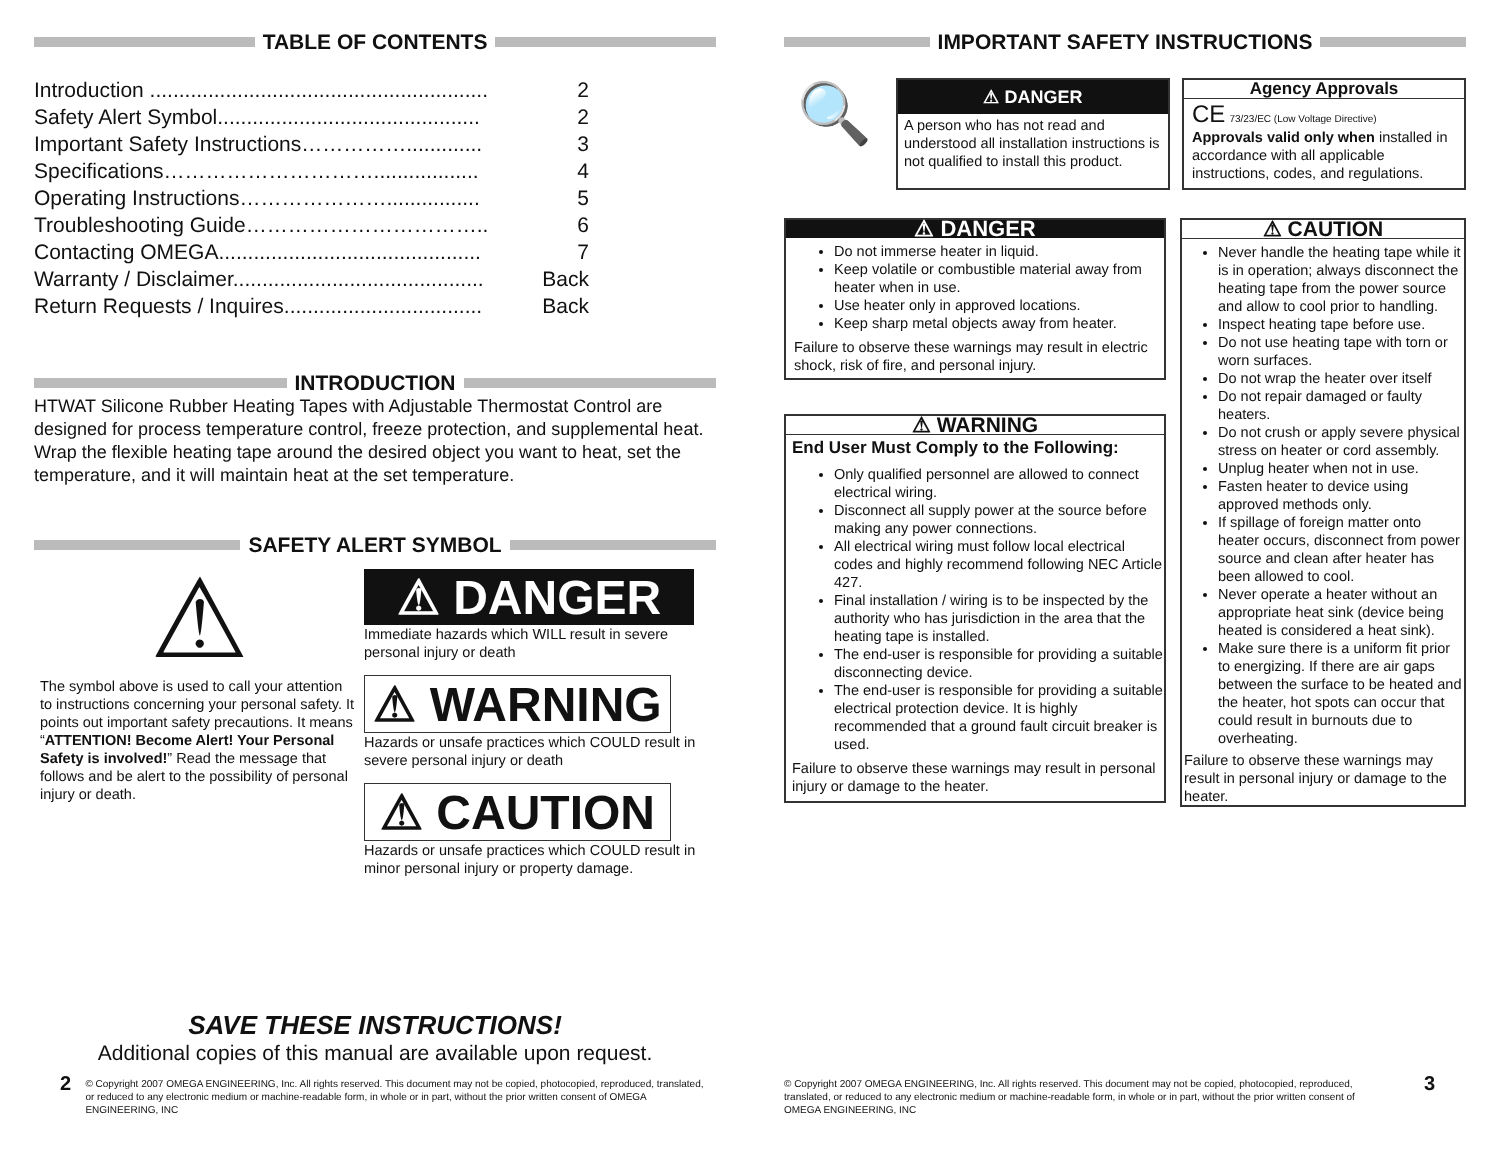TABLE OF CONTENTS
Introduction .......................................................... 2
Safety Alert Symbol............................................. 2
Important Safety Instructions……………............. 3
Specifications………………………….................. 4
Operating Instructions…………………................ 5
Troubleshooting Guide…………………………….. 6
Contacting OMEGA............................................. 7
Warranty / Disclaimer........................................... Back
Return Requests / Inquires.................................. Back
INTRODUCTION
HTWAT Silicone Rubber Heating Tapes with Adjustable Thermostat Control are designed for process temperature control, freeze protection, and supplemental heat. Wrap the flexible heating tape around the desired object you want to heat, set the temperature, and it will maintain heat at the set temperature.
SAFETY ALERT SYMBOL
⚠
The symbol above is used to call your attention to instructions concerning your personal safety. It points out important safety precautions. It means “ATTENTION! Become Alert! Your Personal Safety is involved!” Read the message that follows and be alert to the possibility of personal injury or death.
⚠ DANGER
Immediate hazards which WILL result in severe personal injury or death
⚠ WARNING
Hazards or unsafe practices which COULD result in severe personal injury or death
⚠ CAUTION
Hazards or unsafe practices which COULD result in minor personal injury or property damage.
SAVE THESE INSTRUCTIONS!
Additional copies of this manual are available upon request.
2 © Copyright 2007 OMEGA ENGINEERING, Inc. All rights reserved. This document may not be copied, photocopied, reproduced, translated, or reduced to any electronic medium or machine-readable form, in whole or in part, without the prior written consent of OMEGA ENGINEERING, INC
IMPORTANT SAFETY INSTRUCTIONS
🔍
⚠ DANGER
A person who has not read and understood all installation instructions is not qualified to install this product.
Agency Approvals
CE 73/23/EC (Low Voltage Directive)
Approvals valid only when installed in accordance with all applicable instructions, codes, and regulations.
⚠ DANGER
Do not immerse heater in liquid.
Keep volatile or combustible material away from heater when in use.
Use heater only in approved locations.
Keep sharp metal objects away from heater.
Failure to observe these warnings may result in electric shock, risk of fire, and personal injury.
⚠ WARNING
End User Must Comply to the Following:
Only qualified personnel are allowed to connect electrical wiring.
Disconnect all supply power at the source before making any power connections.
All electrical wiring must follow local electrical codes and highly recommend following NEC Article 427.
Final installation / wiring is to be inspected by the authority who has jurisdiction in the area that the heating tape is installed.
The end-user is responsible for providing a suitable disconnecting device.
The end-user is responsible for providing a suitable electrical protection device. It is highly recommended that a ground fault circuit breaker is used.
Failure to observe these warnings may result in personal injury or damage to the heater.
⚠ CAUTION
Never handle the heating tape while it is in operation; always disconnect the heating tape from the power source and allow to cool prior to handling.
Inspect heating tape before use.
Do not use heating tape with torn or worn surfaces.
Do not wrap the heater over itself
Do not repair damaged or faulty heaters.
Do not crush or apply severe physical stress on heater or cord assembly.
Unplug heater when not in use.
Fasten heater to device using approved methods only.
If spillage of foreign matter onto heater occurs, disconnect from power source and clean after heater has been allowed to cool.
Never operate a heater without an appropriate heat sink (device being heated is considered a heat sink).
Make sure there is a uniform fit prior to energizing. If there are air gaps between the surface to be heated and the heater, hot spots can occur that could result in burnouts due to overheating.
Failure to observe these warnings may result in personal injury or damage to the heater.
© Copyright 2007 OMEGA ENGINEERING, Inc. All rights reserved. This document may not be copied, photocopied, reproduced, translated, or reduced to any electronic medium or machine-readable form, in whole or in part, without the prior written consent of OMEGA ENGINEERING, INC 3